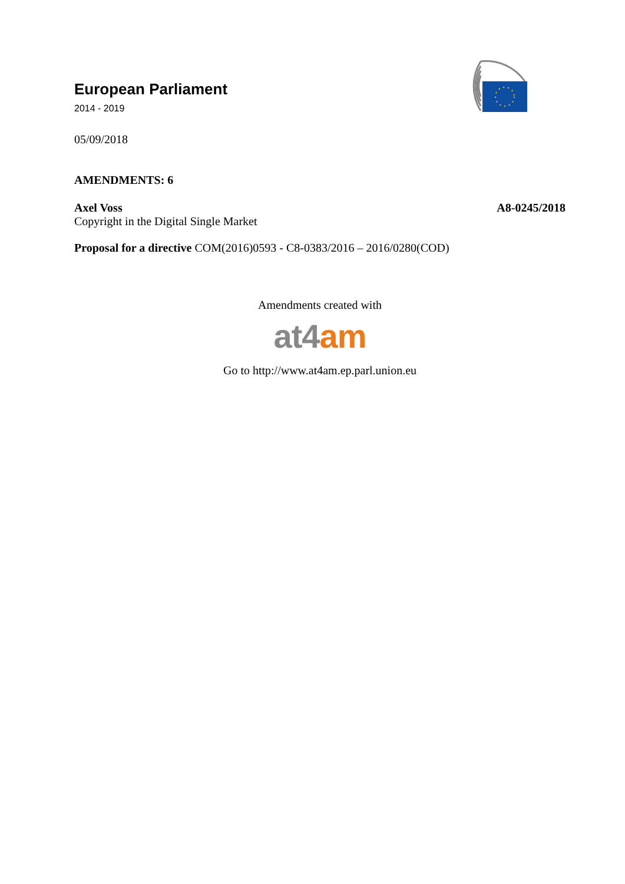European Parliament
2014 - 2019
05/09/2018
AMENDMENTS: 6
Axel Voss A8-0245/2018
Copyright in the Digital Single Market
Proposal for a directive COM(2016)0593 - C8-0383/2016 – 2016/0280(COD)
Amendments created with
at4 am
Go to http://www.at4am.ep.parl.union.eu